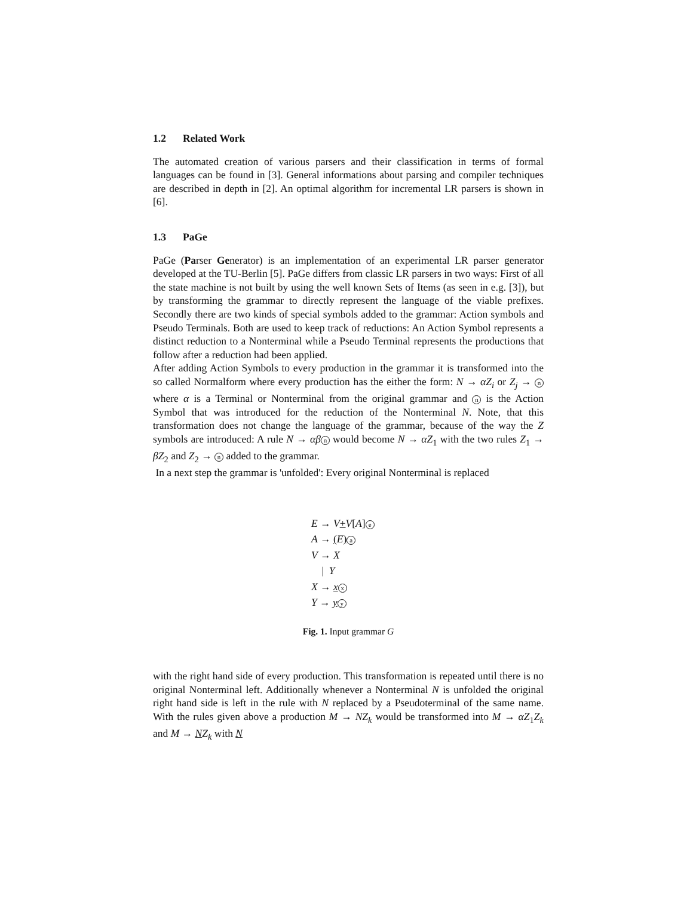1.2 Related Work
The automated creation of various parsers and their classification in terms of formal languages can be found in [3]. General informations about parsing and compiler techniques are described in depth in [2]. An optimal algorithm for incremental LR parsers is shown in [6].
1.3 PaGe
PaGe (Parser Generator) is an implementation of an experimental LR parser generator developed at the TU-Berlin [5]. PaGe differs from classic LR parsers in two ways: First of all the state machine is not built by using the well known Sets of Items (as seen in e.g. [3]), but by transforming the grammar to directly represent the language of the viable prefixes. Secondly there are two kinds of special symbols added to the grammar: Action symbols and Pseudo Terminals. Both are used to keep track of reductions: An Action Symbol represents a distinct reduction to a Nonterminal while a Pseudo Terminal represents the productions that follow after a reduction had been applied.
After adding Action Symbols to every production in the grammar it is transformed into the so called Normalform where every production has the either the form: N → αZ<sub>i</sub> or Z<sub>j</sub> → n where α is a Terminal or Nonterminal from the original grammar and n is the Action Symbol that was introduced for the reduction of the Nonterminal N. Note, that this transformation does not change the language of the grammar, because of the way the Z symbols are introduced: A rule N → αβ n would become N → αZ<sub>1</sub> with the two rules Z<sub>1</sub> → βZ<sub>2</sub> and Z<sub>2</sub> → n added to the grammar.
In a next step the grammar is 'unfolded': Every original Nonterminal is replaced
E → V+V[A] e
A → (E) a
V → X
| Y
X → x x
Y → y y
Fig. 1. Input grammar G
with the right hand side of every production. This transformation is repeated until there is no original Nonterminal left. Additionally whenever a Nonterminal N is unfolded the original right hand side is left in the rule with N replaced by a Pseudoterminal of the same name. With the rules given above a production M → NZ<sub>k</sub> would be transformed into M → αZ<sub>1</sub>Z<sub>k</sub> and M → NZ<sub>k</sub> with N